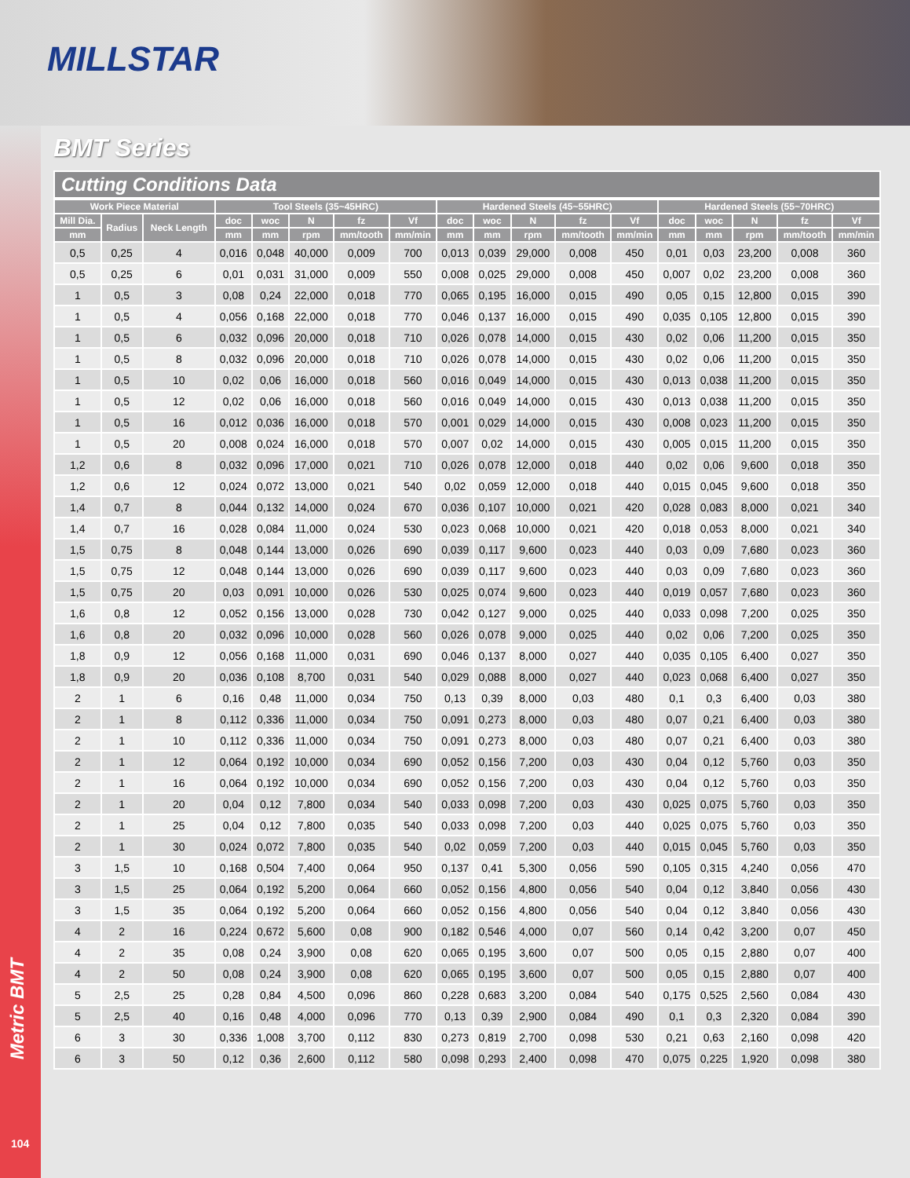MILLSTAR
Metric BMT
104
BMT Series
Cutting Conditions Data
| Work Piece Material | | | Tool Steels (35~45HRC) | | | | | Hardened Steels (45~55HRC) | | | | | Hardened Steels (55~70HRC) | | | | |
| --- | --- | --- | --- | --- | --- | --- | --- | --- | --- | --- | --- | --- | --- | --- | --- | --- | --- |
| Mill Dia. | Radius | Neck Length | doc | woc | N | fz | Vf | doc | woc | N | fz | Vf | doc | woc | N | fz | Vf |
| mm | | | mm | mm | rpm | mm/tooth | mm/min | mm | mm | rpm | mm/tooth | mm/min | mm | mm | rpm | mm/tooth | mm/min |
| 0,5 | 0,25 | 4 | 0,016 | 0,048 | 40,000 | 0,009 | 700 | 0,013 | 0,039 | 29,000 | 0,008 | 450 | 0,01 | 0,03 | 23,200 | 0,008 | 360 |
| 0,5 | 0,25 | 6 | 0,01 | 0,031 | 31,000 | 0,009 | 550 | 0,008 | 0,025 | 29,000 | 0,008 | 450 | 0,007 | 0,02 | 23,200 | 0,008 | 360 |
| 1 | 0,5 | 3 | 0,08 | 0,24 | 22,000 | 0,018 | 770 | 0,065 | 0,195 | 16,000 | 0,015 | 490 | 0,05 | 0,15 | 12,800 | 0,015 | 390 |
| 1 | 0,5 | 4 | 0,056 | 0,168 | 22,000 | 0,018 | 770 | 0,046 | 0,137 | 16,000 | 0,015 | 490 | 0,035 | 0,105 | 12,800 | 0,015 | 390 |
| 1 | 0,5 | 6 | 0,032 | 0,096 | 20,000 | 0,018 | 710 | 0,026 | 0,078 | 14,000 | 0,015 | 430 | 0,02 | 0,06 | 11,200 | 0,015 | 350 |
| 1 | 0,5 | 8 | 0,032 | 0,096 | 20,000 | 0,018 | 710 | 0,026 | 0,078 | 14,000 | 0,015 | 430 | 0,02 | 0,06 | 11,200 | 0,015 | 350 |
| 1 | 0,5 | 10 | 0,02 | 0,06 | 16,000 | 0,018 | 560 | 0,016 | 0,049 | 14,000 | 0,015 | 430 | 0,013 | 0,038 | 11,200 | 0,015 | 350 |
| 1 | 0,5 | 12 | 0,02 | 0,06 | 16,000 | 0,018 | 560 | 0,016 | 0,049 | 14,000 | 0,015 | 430 | 0,013 | 0,038 | 11,200 | 0,015 | 350 |
| 1 | 0,5 | 16 | 0,012 | 0,036 | 16,000 | 0,018 | 570 | 0,001 | 0,029 | 14,000 | 0,015 | 430 | 0,008 | 0,023 | 11,200 | 0,015 | 350 |
| 1 | 0,5 | 20 | 0,008 | 0,024 | 16,000 | 0,018 | 570 | 0,007 | 0,02 | 14,000 | 0,015 | 430 | 0,005 | 0,015 | 11,200 | 0,015 | 350 |
| 1,2 | 0,6 | 8 | 0,032 | 0,096 | 17,000 | 0,021 | 710 | 0,026 | 0,078 | 12,000 | 0,018 | 440 | 0,02 | 0,06 | 9,600 | 0,018 | 350 |
| 1,2 | 0,6 | 12 | 0,024 | 0,072 | 13,000 | 0,021 | 540 | 0,02 | 0,059 | 12,000 | 0,018 | 440 | 0,015 | 0,045 | 9,600 | 0,018 | 350 |
| 1,4 | 0,7 | 8 | 0,044 | 0,132 | 14,000 | 0,024 | 670 | 0,036 | 0,107 | 10,000 | 0,021 | 420 | 0,028 | 0,083 | 8,000 | 0,021 | 340 |
| 1,4 | 0,7 | 16 | 0,028 | 0,084 | 11,000 | 0,024 | 530 | 0,023 | 0,068 | 10,000 | 0,021 | 420 | 0,018 | 0,053 | 8,000 | 0,021 | 340 |
| 1,5 | 0,75 | 8 | 0,048 | 0,144 | 13,000 | 0,026 | 690 | 0,039 | 0,117 | 9,600 | 0,023 | 440 | 0,03 | 0,09 | 7,680 | 0,023 | 360 |
| 1,5 | 0,75 | 12 | 0,048 | 0,144 | 13,000 | 0,026 | 690 | 0,039 | 0,117 | 9,600 | 0,023 | 440 | 0,03 | 0,09 | 7,680 | 0,023 | 360 |
| 1,5 | 0,75 | 20 | 0,03 | 0,091 | 10,000 | 0,026 | 530 | 0,025 | 0,074 | 9,600 | 0,023 | 440 | 0,019 | 0,057 | 7,680 | 0,023 | 360 |
| 1,6 | 0,8 | 12 | 0,052 | 0,156 | 13,000 | 0,028 | 730 | 0,042 | 0,127 | 9,000 | 0,025 | 440 | 0,033 | 0,098 | 7,200 | 0,025 | 350 |
| 1,6 | 0,8 | 20 | 0,032 | 0,096 | 10,000 | 0,028 | 560 | 0,026 | 0,078 | 9,000 | 0,025 | 440 | 0,02 | 0,06 | 7,200 | 0,025 | 350 |
| 1,8 | 0,9 | 12 | 0,056 | 0,168 | 11,000 | 0,031 | 690 | 0,046 | 0,137 | 8,000 | 0,027 | 440 | 0,035 | 0,105 | 6,400 | 0,027 | 350 |
| 1,8 | 0,9 | 20 | 0,036 | 0,108 | 8,700 | 0,031 | 540 | 0,029 | 0,088 | 8,000 | 0,027 | 440 | 0,023 | 0,068 | 6,400 | 0,027 | 350 |
| 2 | 1 | 6 | 0,16 | 0,48 | 11,000 | 0,034 | 750 | 0,13 | 0,39 | 8,000 | 0,03 | 480 | 0,1 | 0,3 | 6,400 | 0,03 | 380 |
| 2 | 1 | 8 | 0,112 | 0,336 | 11,000 | 0,034 | 750 | 0,091 | 0,273 | 8,000 | 0,03 | 480 | 0,07 | 0,21 | 6,400 | 0,03 | 380 |
| 2 | 1 | 10 | 0,112 | 0,336 | 11,000 | 0,034 | 750 | 0,091 | 0,273 | 8,000 | 0,03 | 480 | 0,07 | 0,21 | 6,400 | 0,03 | 380 |
| 2 | 1 | 12 | 0,064 | 0,192 | 10,000 | 0,034 | 690 | 0,052 | 0,156 | 7,200 | 0,03 | 430 | 0,04 | 0,12 | 5,760 | 0,03 | 350 |
| 2 | 1 | 16 | 0,064 | 0,192 | 10,000 | 0,034 | 690 | 0,052 | 0,156 | 7,200 | 0,03 | 430 | 0,04 | 0,12 | 5,760 | 0,03 | 350 |
| 2 | 1 | 20 | 0,04 | 0,12 | 7,800 | 0,034 | 540 | 0,033 | 0,098 | 7,200 | 0,03 | 430 | 0,025 | 0,075 | 5,760 | 0,03 | 350 |
| 2 | 1 | 25 | 0,04 | 0,12 | 7,800 | 0,035 | 540 | 0,033 | 0,098 | 7,200 | 0,03 | 440 | 0,025 | 0,075 | 5,760 | 0,03 | 350 |
| 2 | 1 | 30 | 0,024 | 0,072 | 7,800 | 0,035 | 540 | 0,02 | 0,059 | 7,200 | 0,03 | 440 | 0,015 | 0,045 | 5,760 | 0,03 | 350 |
| 3 | 1,5 | 10 | 0,168 | 0,504 | 7,400 | 0,064 | 950 | 0,137 | 0,41 | 5,300 | 0,056 | 590 | 0,105 | 0,315 | 4,240 | 0,056 | 470 |
| 3 | 1,5 | 25 | 0,064 | 0,192 | 5,200 | 0,064 | 660 | 0,052 | 0,156 | 4,800 | 0,056 | 540 | 0,04 | 0,12 | 3,840 | 0,056 | 430 |
| 3 | 1,5 | 35 | 0,064 | 0,192 | 5,200 | 0,064 | 660 | 0,052 | 0,156 | 4,800 | 0,056 | 540 | 0,04 | 0,12 | 3,840 | 0,056 | 430 |
| 4 | 2 | 16 | 0,224 | 0,672 | 5,600 | 0,08 | 900 | 0,182 | 0,546 | 4,000 | 0,07 | 560 | 0,14 | 0,42 | 3,200 | 0,07 | 450 |
| 4 | 2 | 35 | 0,08 | 0,24 | 3,900 | 0,08 | 620 | 0,065 | 0,195 | 3,600 | 0,07 | 500 | 0,05 | 0,15 | 2,880 | 0,07 | 400 |
| 4 | 2 | 50 | 0,08 | 0,24 | 3,900 | 0,08 | 620 | 0,065 | 0,195 | 3,600 | 0,07 | 500 | 0,05 | 0,15 | 2,880 | 0,07 | 400 |
| 5 | 2,5 | 25 | 0,28 | 0,84 | 4,500 | 0,096 | 860 | 0,228 | 0,683 | 3,200 | 0,084 | 540 | 0,175 | 0,525 | 2,560 | 0,084 | 430 |
| 5 | 2,5 | 40 | 0,16 | 0,48 | 4,000 | 0,096 | 770 | 0,13 | 0,39 | 2,900 | 0,084 | 490 | 0,1 | 0,3 | 2,320 | 0,084 | 390 |
| 6 | 3 | 30 | 0,336 | 1,008 | 3,700 | 0,112 | 830 | 0,273 | 0,819 | 2,700 | 0,098 | 530 | 0,21 | 0,63 | 2,160 | 0,098 | 420 |
| 6 | 3 | 50 | 0,12 | 0,36 | 2,600 | 0,112 | 580 | 0,098 | 0,293 | 2,400 | 0,098 | 470 | 0,075 | 0,225 | 1,920 | 0,098 | 380 |